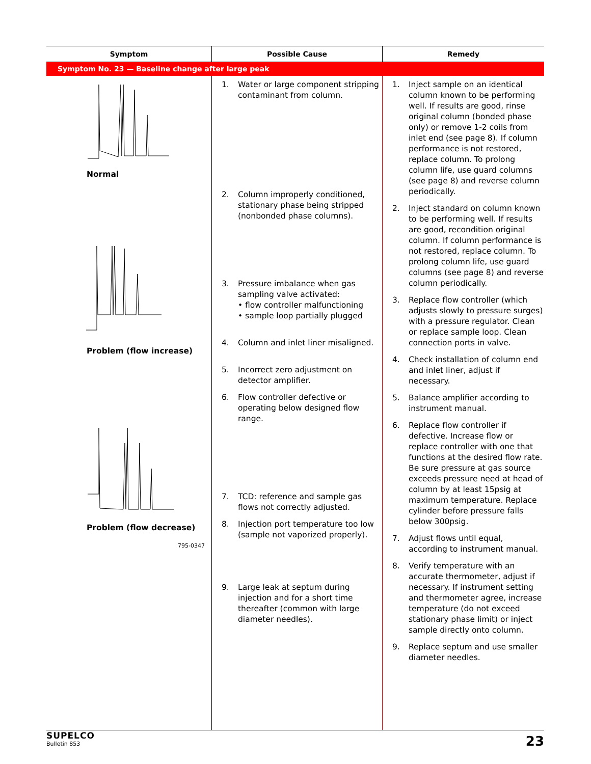| Symptom | Possible Cause | Remedy |
| --- | --- | --- |
| Symptom No. 23 — Baseline change after large peak | | |
| Normal Problem (flow increase) Problem (flow decrease) 795-0347 | 1. Water or large component stripping contaminant from column. 2. Column improperly conditioned, stationary phase being stripped (nonbonded phase columns). 3. Pressure imbalance when gas sampling valve activated: • flow controller malfunctioning • sample loop partially plugged 4. Column and inlet liner misaligned. 5. Incorrect zero adjustment on detector amplifier. 6. Flow controller defective or operating below designed flow range. 7. TCD: reference and sample gas flows not correctly adjusted. 8. Injection port temperature too low (sample not vaporized properly). 9. Large leak at septum during injection and for a short time thereafter (common with large diameter needles). | 1. Inject sample on an identical column known to be performing well. If results are good, rinse original column (bonded phase only) or remove 1-2 coils from inlet end (see page 8). If column performance is not restored, replace column. To prolong column life, use guard columns (see page 8) and reverse column periodically. 2. Inject standard on column known to be performing well. If results are good, recondition original column. If column performance is not restored, replace column. To prolong column life, use guard columns (see page 8) and reverse column periodically. 3. Replace flow controller (which adjusts slowly to pressure surges) with a pressure regulator. Clean or replace sample loop. Clean connection ports in valve. 4. Check installation of column end and inlet liner, adjust if necessary. 5. Balance amplifier according to instrument manual. 6. Replace flow controller if defective. Increase flow or replace controller with one that functions at the desired flow rate. Be sure pressure at gas source exceeds pressure need at head of column by at least 15psig at maximum temperature. Replace cylinder before pressure falls below 300psig. 7. Adjust flows until equal, according to instrument manual. 8. Verify temperature with an accurate thermometer, adjust if necessary. If instrument setting and thermometer agree, increase temperature (do not exceed stationary phase limit) or inject sample directly onto column. 9. Replace septum and use smaller diameter needles. |
SUPELCO
Bulletin 853
23